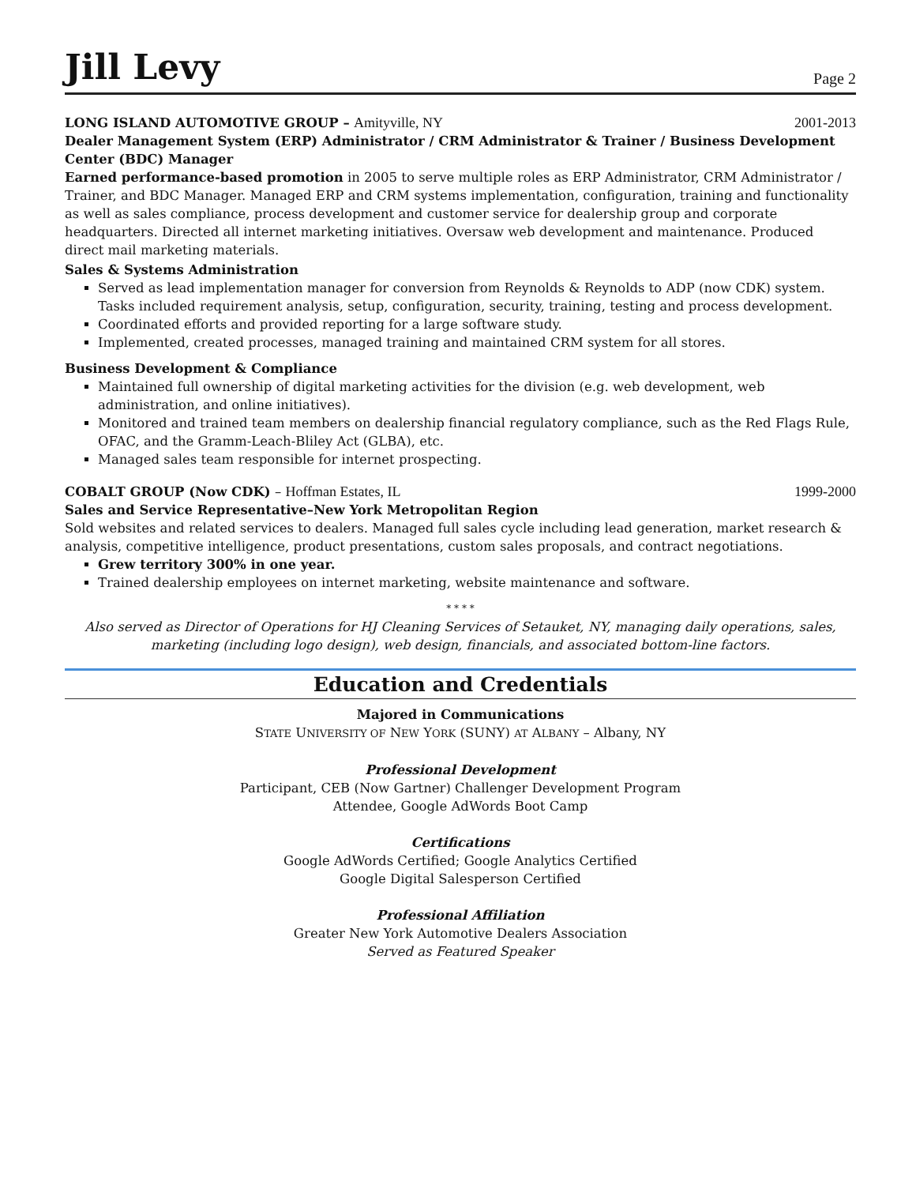Jill Levy
Page 2
LONG ISLAND AUTOMOTIVE GROUP – Amityville, NY
2001-2013
Dealer Management System (ERP) Administrator / CRM Administrator & Trainer / Business Development Center (BDC) Manager
Earned performance-based promotion in 2005 to serve multiple roles as ERP Administrator, CRM Administrator / Trainer, and BDC Manager. Managed ERP and CRM systems implementation, configuration, training and functionality as well as sales compliance, process development and customer service for dealership group and corporate headquarters. Directed all internet marketing initiatives. Oversaw web development and maintenance. Produced direct mail marketing materials.
Sales & Systems Administration
Served as lead implementation manager for conversion from Reynolds & Reynolds to ADP (now CDK) system. Tasks included requirement analysis, setup, configuration, security, training, testing and process development.
Coordinated efforts and provided reporting for a large software study.
Implemented, created processes, managed training and maintained CRM system for all stores.
Business Development & Compliance
Maintained full ownership of digital marketing activities for the division (e.g. web development, web administration, and online initiatives).
Monitored and trained team members on dealership financial regulatory compliance, such as the Red Flags Rule, OFAC, and the Gramm-Leach-Bliley Act (GLBA), etc.
Managed sales team responsible for internet prospecting.
COBALT GROUP (Now CDK) – Hoffman Estates, IL
1999-2000
Sales and Service Representative–New York Metropolitan Region
Sold websites and related services to dealers. Managed full sales cycle including lead generation, market research & analysis, competitive intelligence, product presentations, custom sales proposals, and contract negotiations.
Grew territory 300% in one year.
Trained dealership employees on internet marketing, website maintenance and software.
* * * *
Also served as Director of Operations for HJ Cleaning Services of Setauket, NY, managing daily operations, sales, marketing (including logo design), web design, financials, and associated bottom-line factors.
Education and Credentials
Majored in Communications
STATE UNIVERSITY OF NEW YORK (SUNY) AT ALBANY – Albany, NY
Professional Development
Participant, CEB (Now Gartner) Challenger Development Program
Attendee, Google AdWords Boot Camp
Certifications
Google AdWords Certified; Google Analytics Certified
Google Digital Salesperson Certified
Professional Affiliation
Greater New York Automotive Dealers Association
Served as Featured Speaker